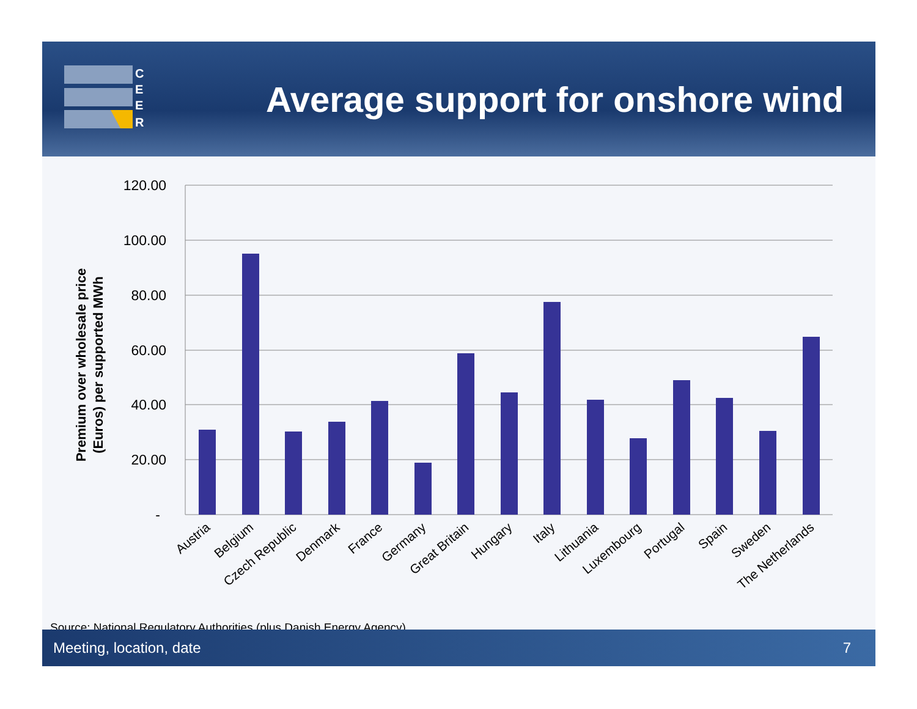C
E
E
R
Average support for onshore wind
120.00
100.00
80.00
60.00
40.00
20.00
-
Premium over wholesale price
(Euros) per supported MWh
Austria
Belgium
Czech Republic
Denmark
France
Germany
Great Britain
Hungary
Italy
Lithuania
Luxembourg
Portugal
Spain
Sweden
The Netherlands
Source: National Regulatory Authorities (plus Danish Energy Agency)
Meeting, location, date 7